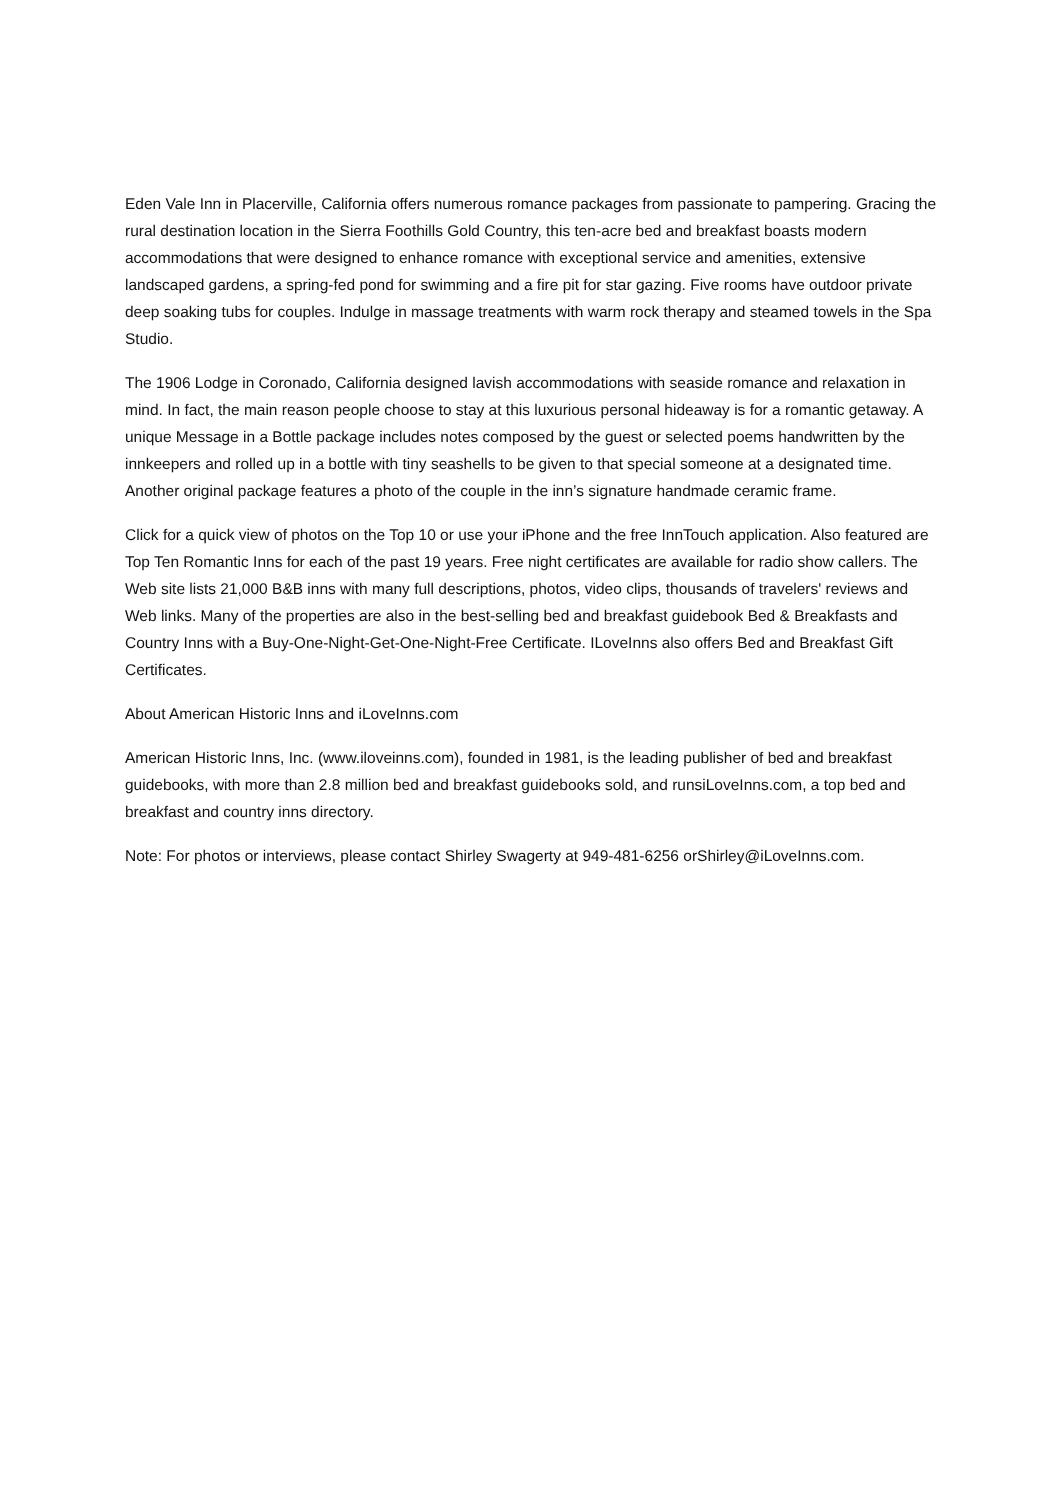Eden Vale Inn in Placerville, California offers numerous romance packages from passionate to pampering. Gracing the rural destination location in the Sierra Foothills Gold Country, this ten-acre bed and breakfast boasts modern accommodations that were designed to enhance romance with exceptional service and amenities, extensive landscaped gardens, a spring-fed pond for swimming and a fire pit for star gazing. Five rooms have outdoor private deep soaking tubs for couples. Indulge in massage treatments with warm rock therapy and steamed towels in the Spa Studio.
The 1906 Lodge in Coronado, California designed lavish accommodations with seaside romance and relaxation in mind. In fact, the main reason people choose to stay at this luxurious personal hideaway is for a romantic getaway. A unique Message in a Bottle package includes notes composed by the guest or selected poems handwritten by the innkeepers and rolled up in a bottle with tiny seashells to be given to that special someone at a designated time. Another original package features a photo of the couple in the inn’s signature handmade ceramic frame.
Click for a quick view of photos on the Top 10 or use your iPhone and the free InnTouch application. Also featured are Top Ten Romantic Inns for each of the past 19 years. Free night certificates are available for radio show callers. The Web site lists 21,000 B&B inns with many full descriptions, photos, video clips, thousands of travelers' reviews and Web links. Many of the properties are also in the best-selling bed and breakfast guidebook Bed & Breakfasts and Country Inns with a Buy-One-Night-Get-One-Night-Free Certificate. ILoveInns also offers Bed and Breakfast Gift Certificates.
About American Historic Inns and iLoveInns.com
American Historic Inns, Inc. (www.iloveinns.com), founded in 1981, is the leading publisher of bed and breakfast guidebooks, with more than 2.8 million bed and breakfast guidebooks sold, and runsiLoveInns.com, a top bed and breakfast and country inns directory.
Note: For photos or interviews, please contact Shirley Swagerty at 949-481-6256 orShirley@iLoveInns.com.